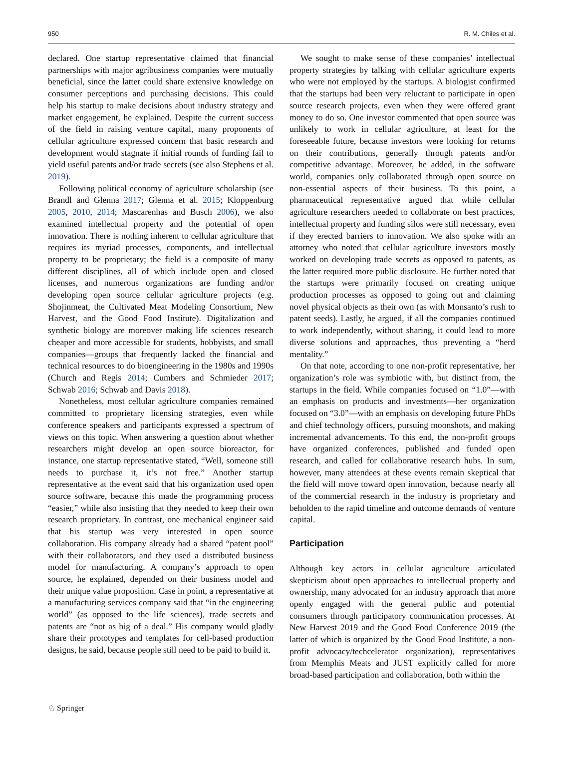950 R. M. Chiles et al.
declared. One startup representative claimed that financial partnerships with major agribusiness companies were mutually beneficial, since the latter could share extensive knowledge on consumer perceptions and purchasing decisions. This could help his startup to make decisions about industry strategy and market engagement, he explained. Despite the current success of the field in raising venture capital, many proponents of cellular agriculture expressed concern that basic research and development would stagnate if initial rounds of funding fail to yield useful patents and/or trade secrets (see also Stephens et al. 2019).
Following political economy of agriculture scholarship (see Brandl and Glenna 2017; Glenna et al. 2015; Kloppenburg 2005, 2010, 2014; Mascarenhas and Busch 2006), we also examined intellectual property and the potential of open innovation. There is nothing inherent to cellular agriculture that requires its myriad processes, components, and intellectual property to be proprietary; the field is a composite of many different disciplines, all of which include open and closed licenses, and numerous organizations are funding and/or developing open source cellular agriculture projects (e.g. Shojinmeat, the Cultivated Meat Modeling Consortium, New Harvest, and the Good Food Institute). Digitalization and synthetic biology are moreover making life sciences research cheaper and more accessible for students, hobbyists, and small companies—groups that frequently lacked the financial and technical resources to do bioengineering in the 1980s and 1990s (Church and Regis 2014; Cumbers and Schmieder 2017; Schwab 2016; Schwab and Davis 2018).
Nonetheless, most cellular agriculture companies remained committed to proprietary licensing strategies, even while conference speakers and participants expressed a spectrum of views on this topic. When answering a question about whether researchers might develop an open source bioreactor, for instance, one startup representative stated, “Well, someone still needs to purchase it, it’s not free.” Another startup representative at the event said that his organization used open source software, because this made the programming process “easier,” while also insisting that they needed to keep their own research proprietary. In contrast, one mechanical engineer said that his startup was very interested in open source collaboration. His company already had a shared “patent pool” with their collaborators, and they used a distributed business model for manufacturing. A company’s approach to open source, he explained, depended on their business model and their unique value proposition. Case in point, a representative at a manufacturing services company said that “in the engineering world” (as opposed to the life sciences), trade secrets and patents are “not as big of a deal.” His company would gladly share their prototypes and templates for cell-based production designs, he said, because people still need to be paid to build it.
We sought to make sense of these companies’ intellectual property strategies by talking with cellular agriculture experts who were not employed by the startups. A biologist confirmed that the startups had been very reluctant to participate in open source research projects, even when they were offered grant money to do so. One investor commented that open source was unlikely to work in cellular agriculture, at least for the foreseeable future, because investors were looking for returns on their contributions, generally through patents and/or competitive advantage. Moreover, he added, in the software world, companies only collaborated through open source on non-essential aspects of their business. To this point, a pharmaceutical representative argued that while cellular agriculture researchers needed to collaborate on best practices, intellectual property and funding silos were still necessary, even if they erected barriers to innovation. We also spoke with an attorney who noted that cellular agriculture investors mostly worked on developing trade secrets as opposed to patents, as the latter required more public disclosure. He further noted that the startups were primarily focused on creating unique production processes as opposed to going out and claiming novel physical objects as their own (as with Monsanto’s rush to patent seeds). Lastly, he argued, if all the companies continued to work independently, without sharing, it could lead to more diverse solutions and approaches, thus preventing a “herd mentality.”
On that note, according to one non-profit representative, her organization’s role was symbiotic with, but distinct from, the startups in the field. While companies focused on “1.0”—with an emphasis on products and investments—her organization focused on “3.0”—with an emphasis on developing future PhDs and chief technology officers, pursuing moonshots, and making incremental advancements. To this end, the non-profit groups have organized conferences, published and funded open research, and called for collaborative research hubs. In sum, however, many attendees at these events remain skeptical that the field will move toward open innovation, because nearly all of the commercial research in the industry is proprietary and beholden to the rapid timeline and outcome demands of venture capital.
Participation
Although key actors in cellular agriculture articulated skepticism about open approaches to intellectual property and ownership, many advocated for an industry approach that more openly engaged with the general public and potential consumers through participatory communication processes. At New Harvest 2019 and the Good Food Conference 2019 (the latter of which is organized by the Good Food Institute, a non-profit advocacy/techcelerator organization), representatives from Memphis Meats and JUST explicitly called for more broad-based participation and collaboration, both within the
♘ Springer